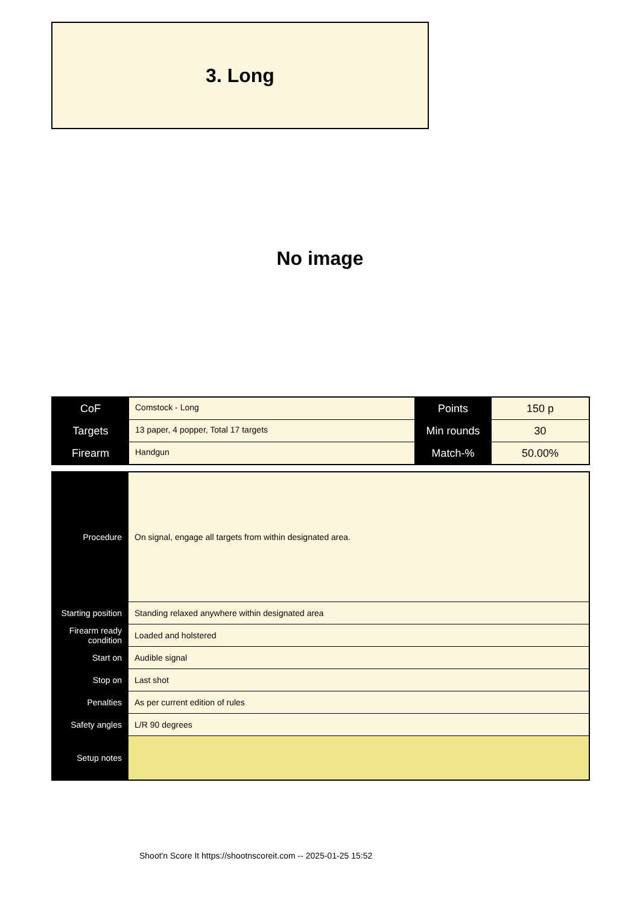3. Long
No image
| CoF | Comstock - Long | Points | 150 p |
| Targets | 13 paper, 4 popper, Total 17 targets | Min rounds | 30 |
| Firearm | Handgun | Match-% | 50.00% |
| Procedure | On signal, engage all targets from within designated area. |
| Starting position | Standing relaxed anywhere within designated area |
| Firearm ready condition | Loaded and holstered |
| Start on | Audible signal |
| Stop on | Last shot |
| Penalties | As per current edition of rules |
| Safety angles | L/R 90 degrees |
| Setup notes | |
Shoot'n Score It https://shootnscoreit.com -- 2025-01-25 15:52